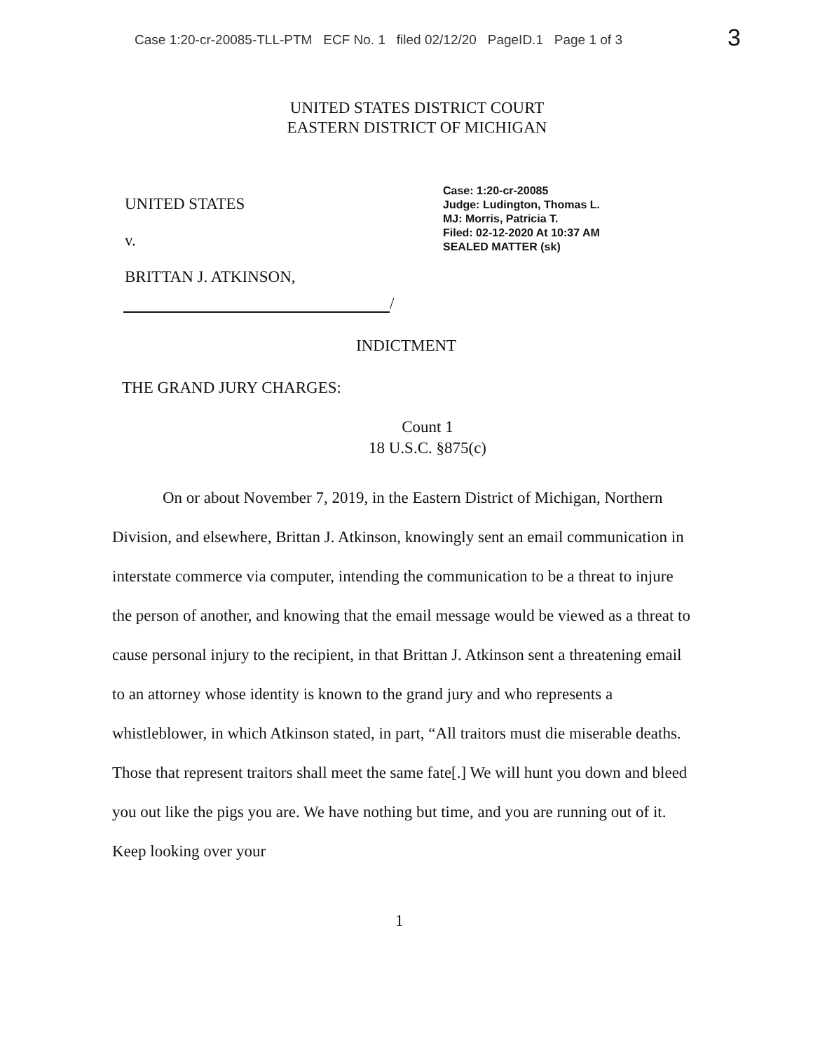Case 1:20-cr-20085-TLL-PTM ECF No. 1 filed 02/12/20 PageID.1 Page 1 of 3
3
UNITED STATES DISTRICT COURT
EASTERN DISTRICT OF MICHIGAN
UNITED STATES
v.
BRITTAN J. ATKINSON,
Case: 1:20-cr-20085
Judge: Ludington, Thomas L.
MJ: Morris, Patricia T.
Filed: 02-12-2020 At 10:37 AM
SEALED MATTER (sk)
/
INDICTMENT
THE GRAND JURY CHARGES:
Count 1
18 U.S.C. §875(c)
On or about November 7, 2019, in the Eastern District of Michigan, Northern Division, and elsewhere, Brittan J. Atkinson, knowingly sent an email communication in interstate commerce via computer, intending the communication to be a threat to injure the person of another, and knowing that the email message would be viewed as a threat to cause personal injury to the recipient, in that Brittan J. Atkinson sent a threatening email to an attorney whose identity is known to the grand jury and who represents a whistleblower, in which Atkinson stated, in part, “All traitors must die miserable deaths. Those that represent traitors shall meet the same fate[.] We will hunt you down and bleed you out like the pigs you are. We have nothing but time, and you are running out of it. Keep looking over your
1